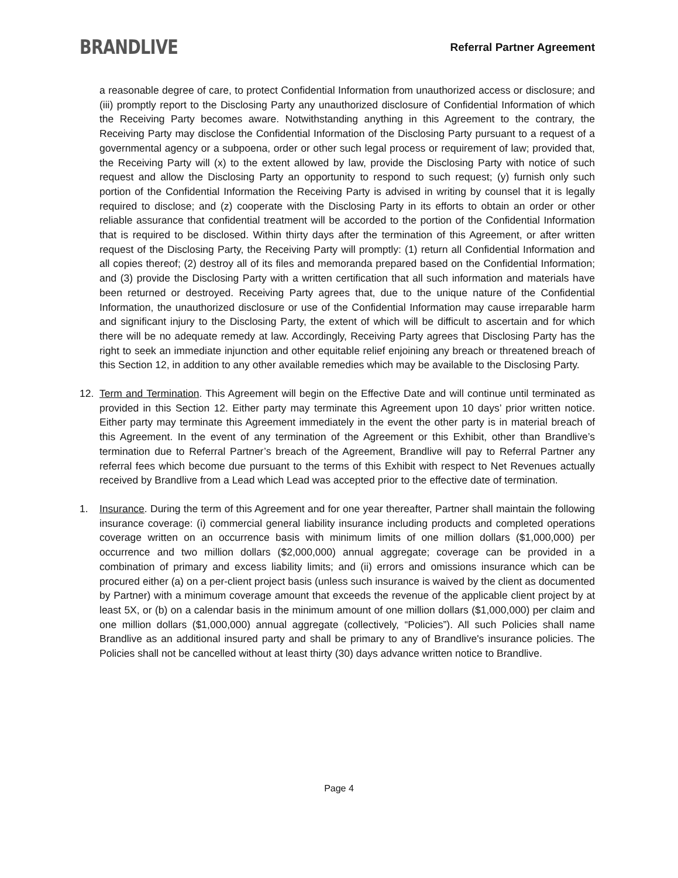BRANDLIVE
Referral Partner Agreement
a reasonable degree of care, to protect Confidential Information from unauthorized access or disclosure; and (iii) promptly report to the Disclosing Party any unauthorized disclosure of Confidential Information of which the Receiving Party becomes aware. Notwithstanding anything in this Agreement to the contrary, the Receiving Party may disclose the Confidential Information of the Disclosing Party pursuant to a request of a governmental agency or a subpoena, order or other such legal process or requirement of law; provided that, the Receiving Party will (x) to the extent allowed by law, provide the Disclosing Party with notice of such request and allow the Disclosing Party an opportunity to respond to such request; (y) furnish only such portion of the Confidential Information the Receiving Party is advised in writing by counsel that it is legally required to disclose; and (z) cooperate with the Disclosing Party in its efforts to obtain an order or other reliable assurance that confidential treatment will be accorded to the portion of the Confidential Information that is required to be disclosed. Within thirty days after the termination of this Agreement, or after written request of the Disclosing Party, the Receiving Party will promptly: (1) return all Confidential Information and all copies thereof; (2) destroy all of its files and memoranda prepared based on the Confidential Information; and (3) provide the Disclosing Party with a written certification that all such information and materials have been returned or destroyed. Receiving Party agrees that, due to the unique nature of the Confidential Information, the unauthorized disclosure or use of the Confidential Information may cause irreparable harm and significant injury to the Disclosing Party, the extent of which will be difficult to ascertain and for which there will be no adequate remedy at law. Accordingly, Receiving Party agrees that Disclosing Party has the right to seek an immediate injunction and other equitable relief enjoining any breach or threatened breach of this Section 12, in addition to any other available remedies which may be available to the Disclosing Party.
12. Term and Termination. This Agreement will begin on the Effective Date and will continue until terminated as provided in this Section 12. Either party may terminate this Agreement upon 10 days’ prior written notice. Either party may terminate this Agreement immediately in the event the other party is in material breach of this Agreement. In the event of any termination of the Agreement or this Exhibit, other than Brandlive’s termination due to Referral Partner’s breach of the Agreement, Brandlive will pay to Referral Partner any referral fees which become due pursuant to the terms of this Exhibit with respect to Net Revenues actually received by Brandlive from a Lead which Lead was accepted prior to the effective date of termination.
1. Insurance. During the term of this Agreement and for one year thereafter, Partner shall maintain the following insurance coverage: (i) commercial general liability insurance including products and completed operations coverage written on an occurrence basis with minimum limits of one million dollars ($1,000,000) per occurrence and two million dollars ($2,000,000) annual aggregate; coverage can be provided in a combination of primary and excess liability limits; and (ii) errors and omissions insurance which can be procured either (a) on a per-client project basis (unless such insurance is waived by the client as documented by Partner) with a minimum coverage amount that exceeds the revenue of the applicable client project by at least 5X, or (b) on a calendar basis in the minimum amount of one million dollars ($1,000,000) per claim and one million dollars ($1,000,000) annual aggregate (collectively, “Policies”). All such Policies shall name Brandlive as an additional insured party and shall be primary to any of Brandlive's insurance policies. The Policies shall not be cancelled without at least thirty (30) days advance written notice to Brandlive.
Page 4